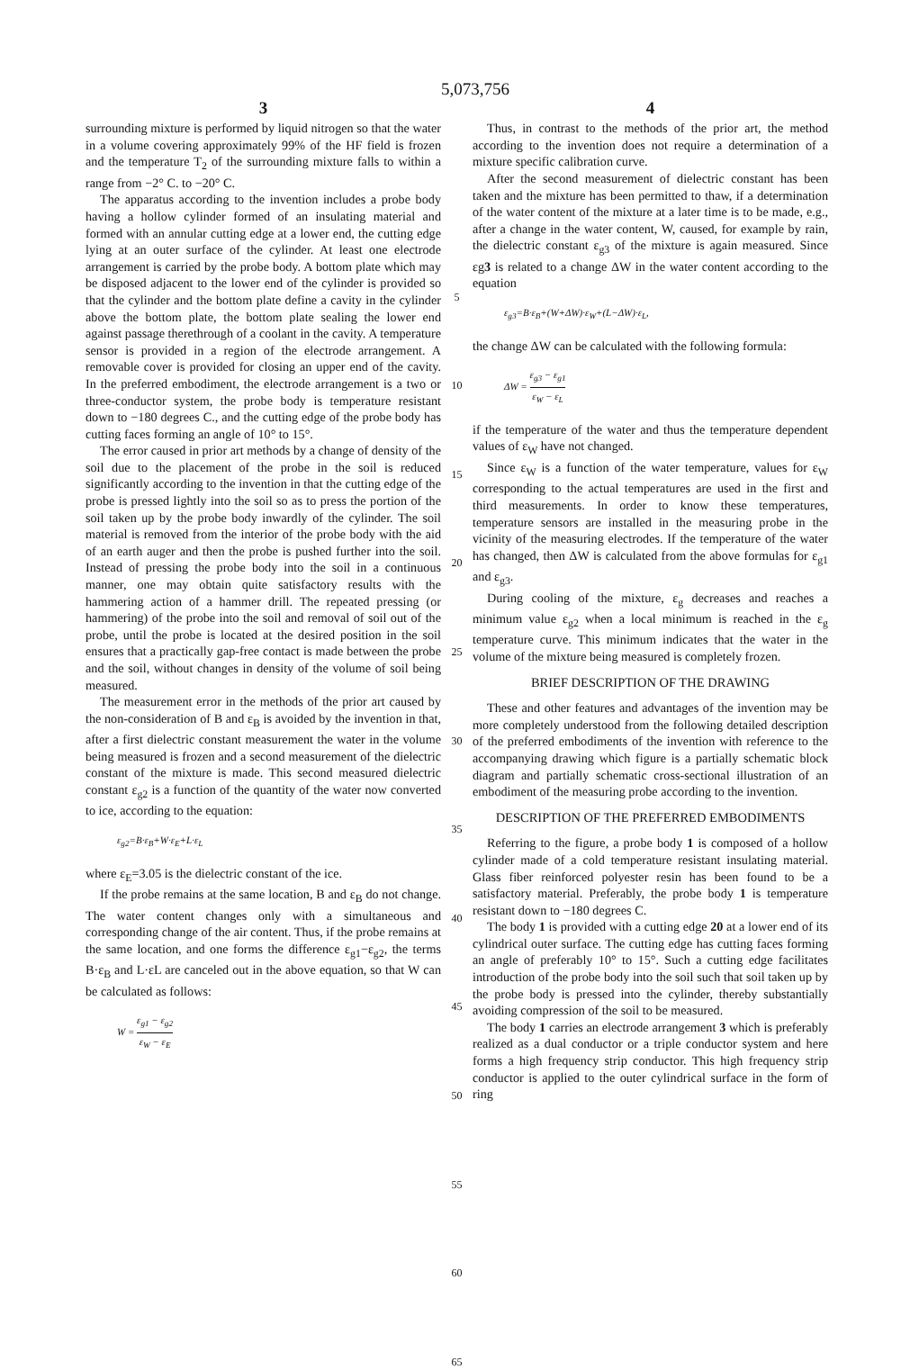5,073,756
3
surrounding mixture is performed by liquid nitrogen so that the water in a volume covering approximately 99% of the HF field is frozen and the temperature T<sub>2</sub> of the surrounding mixture falls to within a range from −2° C. to −20° C.
The apparatus according to the invention includes a probe body having a hollow cylinder formed of an insulating material and formed with an annular cutting edge at a lower end, the cutting edge lying at an outer surface of the cylinder. At least one electrode arrangement is carried by the probe body. A bottom plate which may be disposed adjacent to the lower end of the cylinder is provided so that the cylinder and the bottom plate define a cavity in the cylinder above the bottom plate, the bottom plate sealing the lower end against passage therethrough of a coolant in the cavity. A temperature sensor is provided in a region of the electrode arrangement. A removable cover is provided for closing an upper end of the cavity. In the preferred embodiment, the electrode arrangement is a two or three-conductor system, the probe body is temperature resistant down to −180 degrees C., and the cutting edge of the probe body has cutting faces forming an angle of 10° to 15°.
The error caused in prior art methods by a change of density of the soil due to the placement of the probe in the soil is reduced significantly according to the invention in that the cutting edge of the probe is pressed lightly into the soil so as to press the portion of the soil taken up by the probe body inwardly of the cylinder. The soil material is removed from the interior of the probe body with the aid of an earth auger and then the probe is pushed further into the soil. Instead of pressing the probe body into the soil in a continuous manner, one may obtain quite satisfactory results with the hammering action of a hammer drill. The repeated pressing (or hammering) of the probe into the soil and removal of soil out of the probe, until the probe is located at the desired position in the soil ensures that a practically gap-free contact is made between the probe and the soil, without changes in density of the volume of soil being measured.
The measurement error in the methods of the prior art caused by the non-consideration of B and ε<sub>B</sub> is avoided by the invention in that, after a first dielectric constant measurement the water in the volume being measured is frozen and a second measurement of the dielectric constant of the mixture is made. This second measured dielectric constant ε<sub>g2</sub> is a function of the quantity of the water now converted to ice, according to the equation:
ε<sub>g2</sub>=B·ε<sub>B</sub>+W·ε<sub>E</sub>+L·ε<sub>L</sub>
where ε<sub>E</sub>=3.05 is the dielectric constant of the ice.
If the probe remains at the same location, B and ε<sub>B</sub> do not change. The water content changes only with a simultaneous and corresponding change of the air content. Thus, if the probe remains at the same location, and one forms the difference ε<sub>g1</sub>−ε<sub>g2</sub>, the terms B·ε<sub>B</sub> and L·εL are canceled out in the above equation, so that W can be calculated as follows:
W = ε<sub>g1</sub> − ε<sub>g2</sub> ε<sub>W</sub> − ε<sub>E</sub>
5
10
15
20
25
30
35
40
45
50
55
60
65
4
Thus, in contrast to the methods of the prior art, the method according to the invention does not require a determination of a mixture specific calibration curve.
After the second measurement of dielectric constant has been taken and the mixture has been permitted to thaw, if a determination of the water content of the mixture at a later time is to be made, e.g., after a change in the water content, W, caused, for example by rain, the dielectric constant ε<sub>g3</sub> of the mixture is again measured. Since εg3 is related to a change ΔW in the water content according to the equation
ε<sub>g3</sub>=B·ε<sub>B</sub>+(W+ΔW)·ε<sub>W</sub>+(L−ΔW)·ε<sub>L</sub>,
the change ΔW can be calculated with the following formula:
ΔW = ε<sub>g3</sub> − ε<sub>g1</sub> ε<sub>W</sub> − ε<sub>L</sub>
if the temperature of the water and thus the temperature dependent values of ε<sub>W</sub> have not changed.
Since ε<sub>W</sub> is a function of the water temperature, values for ε<sub>W</sub> corresponding to the actual temperatures are used in the first and third measurements. In order to know these temperatures, temperature sensors are installed in the measuring probe in the vicinity of the measuring electrodes. If the temperature of the water has changed, then ΔW is calculated from the above formulas for ε<sub>g1</sub> and ε<sub>g3</sub>.
During cooling of the mixture, ε<sub>g</sub> decreases and reaches a minimum value ε<sub>g2</sub> when a local minimum is reached in the ε<sub>g</sub> temperature curve. This minimum indicates that the water in the volume of the mixture being measured is completely frozen.
BRIEF DESCRIPTION OF THE DRAWING
These and other features and advantages of the invention may be more completely understood from the following detailed description of the preferred embodiments of the invention with reference to the accompanying drawing which figure is a partially schematic block diagram and partially schematic cross-sectional illustration of an embodiment of the measuring probe according to the invention.
DESCRIPTION OF THE PREFERRED EMBODIMENTS
Referring to the figure, a probe body 1 is composed of a hollow cylinder made of a cold temperature resistant insulating material. Glass fiber reinforced polyester resin has been found to be a satisfactory material. Preferably, the probe body 1 is temperature resistant down to −180 degrees C.
The body 1 is provided with a cutting edge 20 at a lower end of its cylindrical outer surface. The cutting edge has cutting faces forming an angle of preferably 10° to 15°. Such a cutting edge facilitates introduction of the probe body into the soil such that soil taken up by the probe body is pressed into the cylinder, thereby substantially avoiding compression of the soil to be measured.
The body 1 carries an electrode arrangement 3 which is preferably realized as a dual conductor or a triple conductor system and here forms a high frequency strip conductor. This high frequency strip conductor is applied to the outer cylindrical surface in the form of ring